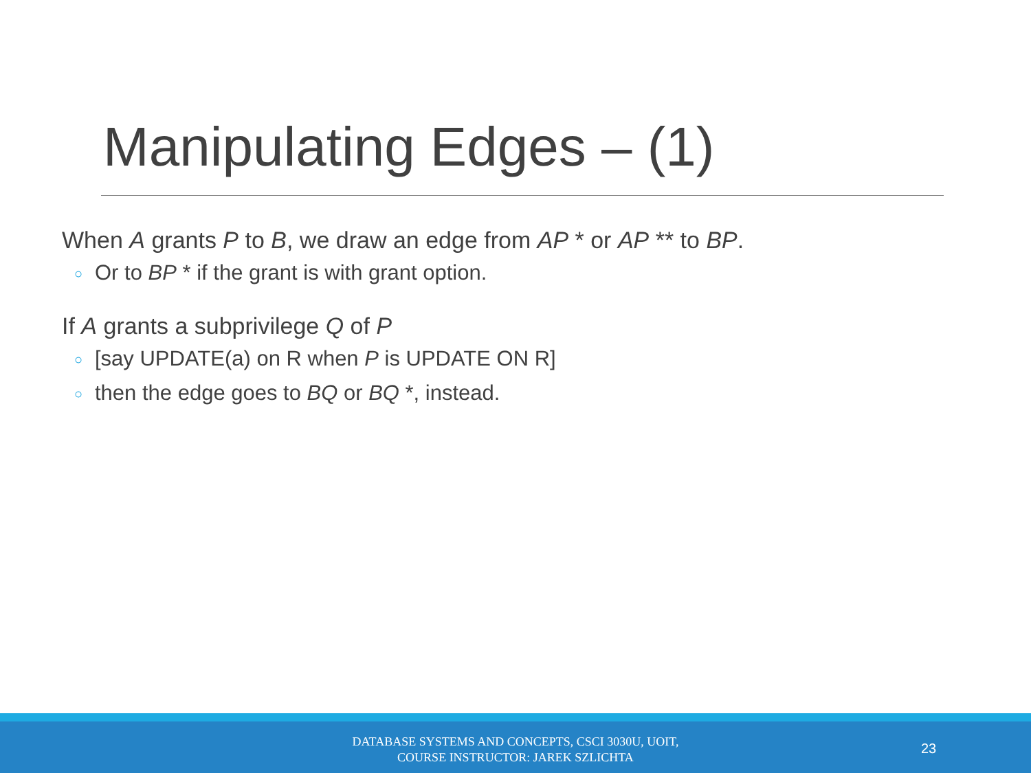Manipulating Edges – (1)
When A grants P to B, we draw an edge from AP * or AP ** to BP.
○ Or to BP * if the grant is with grant option.
If A grants a subprivilege Q of P
○ [say UPDATE(a) on R when P is UPDATE ON R]
○ then the edge goes to BQ or BQ *, instead.
DATABASE SYSTEMS AND CONCEPTS, CSCI 3030U, UOIT,
COURSE INSTRUCTOR: JAREK SZLICHTA
23